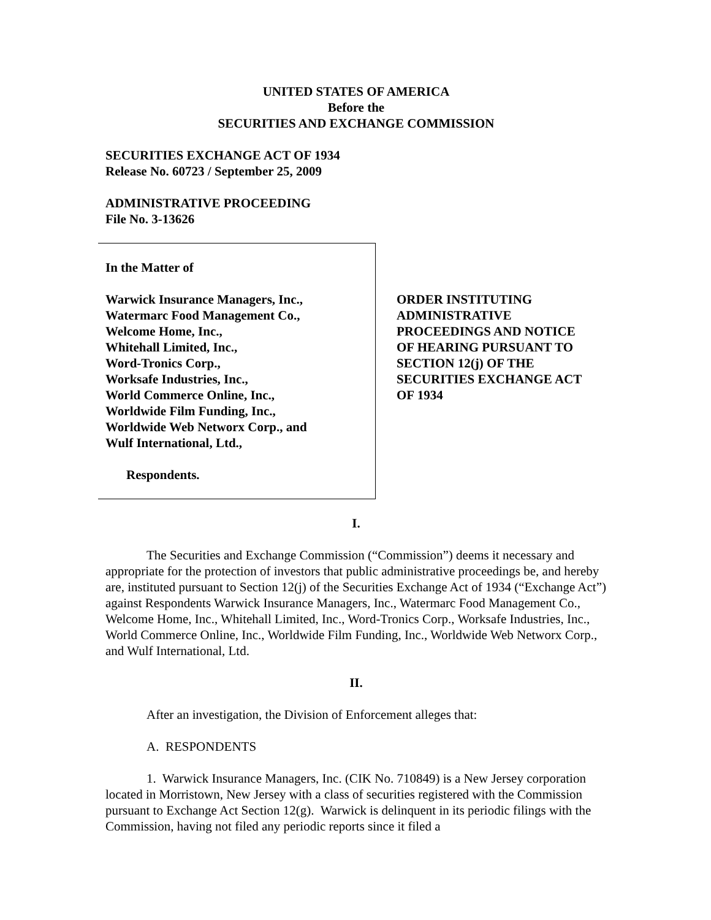UNITED STATES OF AMERICA
Before the
SECURITIES AND EXCHANGE COMMISSION
SECURITIES EXCHANGE ACT OF 1934
Release No. 60723 / September 25, 2009
ADMINISTRATIVE PROCEEDING
File No. 3-13626
In the Matter of
Warwick Insurance Managers, Inc.,
Watermarc Food Management Co.,
Welcome Home, Inc.,
Whitehall Limited, Inc.,
Word-Tronics Corp.,
Worksafe Industries, Inc.,
World Commerce Online, Inc.,
Worldwide Film Funding, Inc.,
Worldwide Web Networx Corp., and
Wulf International, Ltd.,
Respondents.
ORDER INSTITUTING
ADMINISTRATIVE
PROCEEDINGS AND NOTICE
OF HEARING PURSUANT TO
SECTION 12(j) OF THE
SECURITIES EXCHANGE ACT
OF 1934
I.
The Securities and Exchange Commission (“Commission”) deems it necessary and appropriate for the protection of investors that public administrative proceedings be, and hereby are, instituted pursuant to Section 12(j) of the Securities Exchange Act of 1934 (“Exchange Act”) against Respondents Warwick Insurance Managers, Inc., Watermarc Food Management Co., Welcome Home, Inc., Whitehall Limited, Inc., Word-Tronics Corp., Worksafe Industries, Inc., World Commerce Online, Inc., Worldwide Film Funding, Inc., Worldwide Web Networx Corp., and Wulf International, Ltd.
II.
After an investigation, the Division of Enforcement alleges that:
A. RESPONDENTS
1. Warwick Insurance Managers, Inc. (CIK No. 710849) is a New Jersey corporation located in Morristown, New Jersey with a class of securities registered with the Commission pursuant to Exchange Act Section 12(g). Warwick is delinquent in its periodic filings with the Commission, having not filed any periodic reports since it filed a